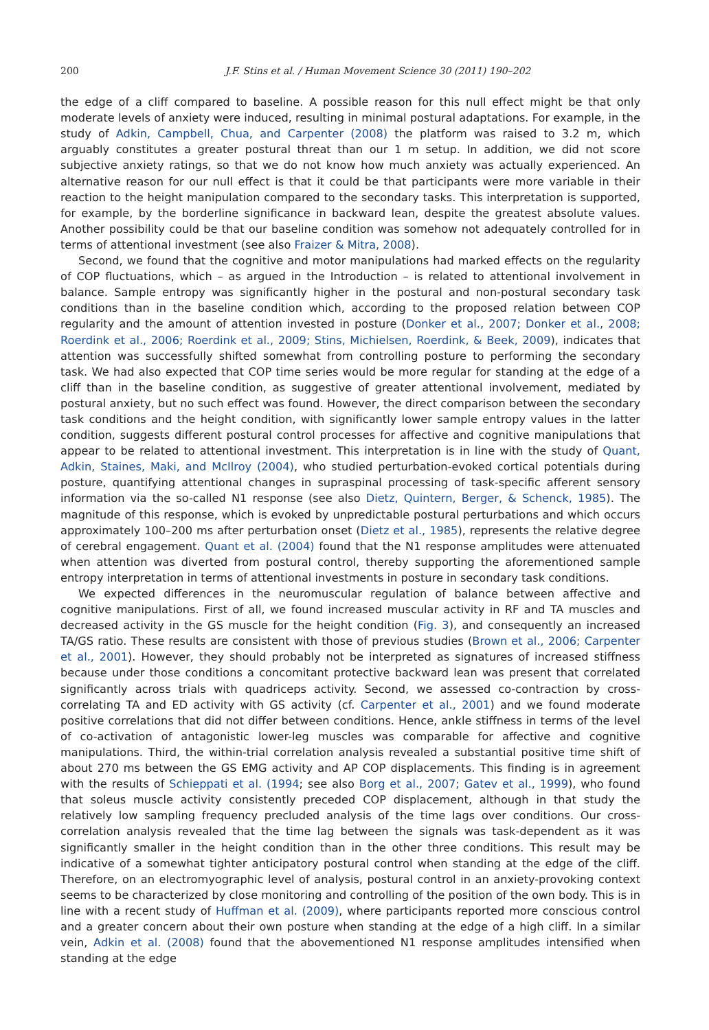200 J.F. Stins et al. / Human Movement Science 30 (2011) 190–202
the edge of a cliff compared to baseline. A possible reason for this null effect might be that only moderate levels of anxiety were induced, resulting in minimal postural adaptations. For example, in the study of Adkin, Campbell, Chua, and Carpenter (2008) the platform was raised to 3.2 m, which arguably constitutes a greater postural threat than our 1 m setup. In addition, we did not score subjective anxiety ratings, so that we do not know how much anxiety was actually experienced. An alternative reason for our null effect is that it could be that participants were more variable in their reaction to the height manipulation compared to the secondary tasks. This interpretation is supported, for example, by the borderline significance in backward lean, despite the greatest absolute values. Another possibility could be that our baseline condition was somehow not adequately controlled for in terms of attentional investment (see also Fraizer & Mitra, 2008).
Second, we found that the cognitive and motor manipulations had marked effects on the regularity of COP fluctuations, which – as argued in the Introduction – is related to attentional involvement in balance. Sample entropy was significantly higher in the postural and non-postural secondary task conditions than in the baseline condition which, according to the proposed relation between COP regularity and the amount of attention invested in posture (Donker et al., 2007; Donker et al., 2008; Roerdink et al., 2006; Roerdink et al., 2009; Stins, Michielsen, Roerdink, & Beek, 2009), indicates that attention was successfully shifted somewhat from controlling posture to performing the secondary task. We had also expected that COP time series would be more regular for standing at the edge of a cliff than in the baseline condition, as suggestive of greater attentional involvement, mediated by postural anxiety, but no such effect was found. However, the direct comparison between the secondary task conditions and the height condition, with significantly lower sample entropy values in the latter condition, suggests different postural control processes for affective and cognitive manipulations that appear to be related to attentional investment. This interpretation is in line with the study of Quant, Adkin, Staines, Maki, and McIlroy (2004), who studied perturbation-evoked cortical potentials during posture, quantifying attentional changes in supraspinal processing of task-specific afferent sensory information via the so-called N1 response (see also Dietz, Quintern, Berger, & Schenck, 1985). The magnitude of this response, which is evoked by unpredictable postural perturbations and which occurs approximately 100–200 ms after perturbation onset (Dietz et al., 1985), represents the relative degree of cerebral engagement. Quant et al. (2004) found that the N1 response amplitudes were attenuated when attention was diverted from postural control, thereby supporting the aforementioned sample entropy interpretation in terms of attentional investments in posture in secondary task conditions.
We expected differences in the neuromuscular regulation of balance between affective and cognitive manipulations. First of all, we found increased muscular activity in RF and TA muscles and decreased activity in the GS muscle for the height condition (Fig. 3), and consequently an increased TA/GS ratio. These results are consistent with those of previous studies (Brown et al., 2006; Carpenter et al., 2001). However, they should probably not be interpreted as signatures of increased stiffness because under those conditions a concomitant protective backward lean was present that correlated significantly across trials with quadriceps activity. Second, we assessed co-contraction by cross-correlating TA and ED activity with GS activity (cf. Carpenter et al., 2001) and we found moderate positive correlations that did not differ between conditions. Hence, ankle stiffness in terms of the level of co-activation of antagonistic lower-leg muscles was comparable for affective and cognitive manipulations. Third, the within-trial correlation analysis revealed a substantial positive time shift of about 270 ms between the GS EMG activity and AP COP displacements. This finding is in agreement with the results of Schieppati et al. (1994; see also Borg et al., 2007; Gatev et al., 1999), who found that soleus muscle activity consistently preceded COP displacement, although in that study the relatively low sampling frequency precluded analysis of the time lags over conditions. Our cross-correlation analysis revealed that the time lag between the signals was task-dependent as it was significantly smaller in the height condition than in the other three conditions. This result may be indicative of a somewhat tighter anticipatory postural control when standing at the edge of the cliff. Therefore, on an electromyographic level of analysis, postural control in an anxiety-provoking context seems to be characterized by close monitoring and controlling of the position of the own body. This is in line with a recent study of Huffman et al. (2009), where participants reported more conscious control and a greater concern about their own posture when standing at the edge of a high cliff. In a similar vein, Adkin et al. (2008) found that the abovementioned N1 response amplitudes intensified when standing at the edge